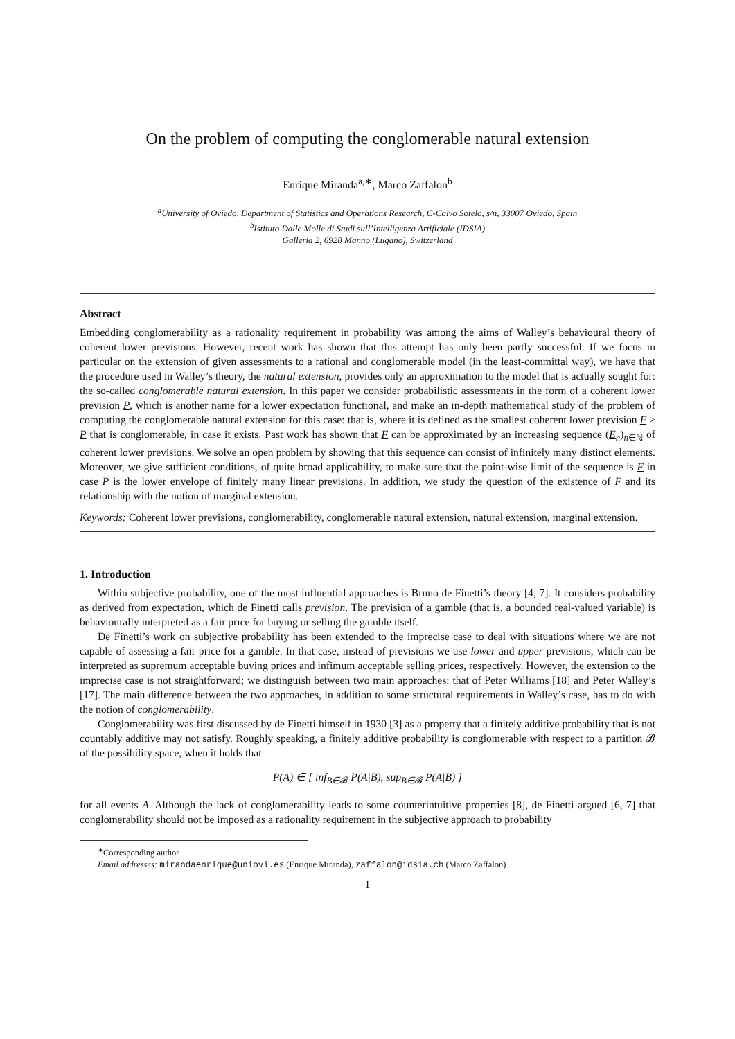On the problem of computing the conglomerable natural extension
Enrique Miranda<sup>a,∗</sup>, Marco Zaffalon<sup>b</sup>
<sup>a</sup> University of Oviedo, Department of Statistics and Operations Research, C-Calvo Sotelo, s/n, 33007 Oviedo, Spain
<sup>b</sup> Istituto Dalle Molle di Studi sull’Intelligenza Artificiale (IDSIA)
Galleria 2, 6928 Manno (Lugano), Switzerland
Abstract
Embedding conglomerability as a rationality requirement in probability was among the aims of Walley’s behavioural theory of coherent lower previsions. However, recent work has shown that this attempt has only been partly successful. If we focus in particular on the extension of given assessments to a rational and conglomerable model (in the least-committal way), we have that the procedure used in Walley’s theory, the natural extension, provides only an approximation to the model that is actually sought for: the so-called conglomerable natural extension. In this paper we consider probabilistic assessments in the form of a coherent lower prevision P, which is another name for a lower expectation functional, and make an in-depth mathematical study of the problem of computing the conglomerable natural extension for this case: that is, where it is defined as the smallest coherent lower prevision F ≥ P that is conglomerable, in case it exists. Past work has shown that F can be approximated by an increasing sequence (E<sub>n</sub>)<sub>n∈ℕ</sub> of coherent lower previsions. We solve an open problem by showing that this sequence can consist of infinitely many distinct elements. Moreover, we give sufficient conditions, of quite broad applicability, to make sure that the point-wise limit of the sequence is F in case P is the lower envelope of finitely many linear previsions. In addition, we study the question of the existence of F and its relationship with the notion of marginal extension.
Keywords: Coherent lower previsions, conglomerability, conglomerable natural extension, natural extension, marginal extension.
1. Introduction
Within subjective probability, one of the most influential approaches is Bruno de Finetti’s theory [4, 7]. It considers probability as derived from expectation, which de Finetti calls prevision. The prevision of a gamble (that is, a bounded real-valued variable) is behaviourally interpreted as a fair price for buying or selling the gamble itself.
De Finetti’s work on subjective probability has been extended to the imprecise case to deal with situations where we are not capable of assessing a fair price for a gamble. In that case, instead of previsions we use lower and upper previsions, which can be interpreted as supremum acceptable buying prices and infimum acceptable selling prices, respectively. However, the extension to the imprecise case is not straightforward; we distinguish between two main approaches: that of Peter Williams [18] and Peter Walley’s [17]. The main difference between the two approaches, in addition to some structural requirements in Walley’s case, has to do with the notion of conglomerability.
Conglomerability was first discussed by de Finetti himself in 1930 [3] as a property that a finitely additive probability that is not countably additive may not satisfy. Roughly speaking, a finitely additive probability is conglomerable with respect to a partition 𝓑 of the possibility space, when it holds that
P(A) ∈ [ inf<sub>B∈𝓑</sub> P(A|B), sup<sub>B∈𝓑</sub> P(A|B) ]
for all events A. Although the lack of conglomerability leads to some counterintuitive properties [8], de Finetti argued [6, 7] that conglomerability should not be imposed as a rationality requirement in the subjective approach to probability
<sup>∗</sup>Corresponding author
Email addresses: mirandaenrique@uniovi.es (Enrique Miranda), zaffalon@idsia.ch (Marco Zaffalon)
1